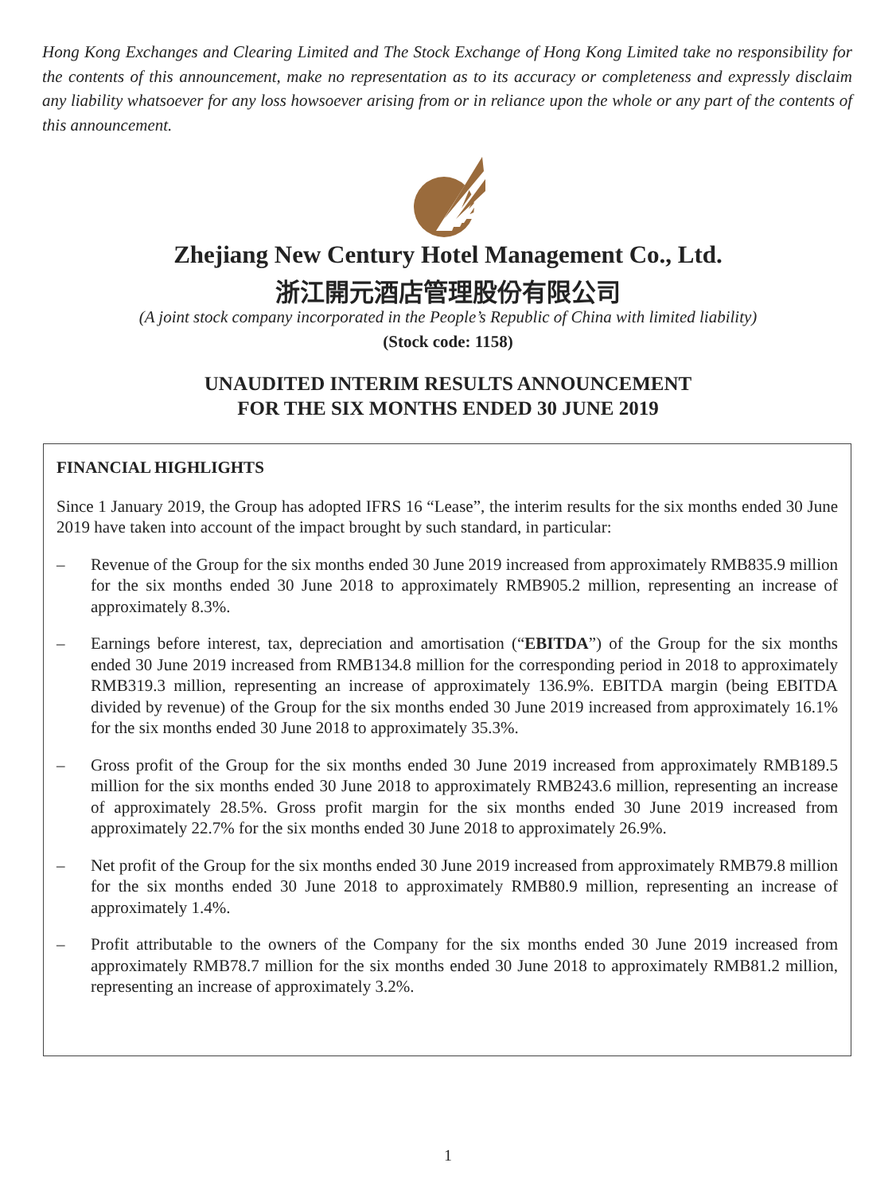Hong Kong Exchanges and Clearing Limited and The Stock Exchange of Hong Kong Limited take no responsibility for the contents of this announcement, make no representation as to its accuracy or completeness and expressly disclaim any liability whatsoever for any loss howsoever arising from or in reliance upon the whole or any part of the contents of this announcement.
Zhejiang New Century Hotel Management Co., Ltd.
浙江開元酒店管理股份有限公司
(A joint stock company incorporated in the People’s Republic of China with limited liability)
(Stock code: 1158)
UNAUDITED INTERIM RESULTS ANNOUNCEMENT
FOR THE SIX MONTHS ENDED 30 JUNE 2019
FINANCIAL HIGHLIGHTS
Since 1 January 2019, the Group has adopted IFRS 16 “Lease”, the interim results for the six months ended 30 June 2019 have taken into account of the impact brought by such standard, in particular:
– Revenue of the Group for the six months ended 30 June 2019 increased from approximately RMB835.9 million for the six months ended 30 June 2018 to approximately RMB905.2 million, representing an increase of approximately 8.3%.
– Earnings before interest, tax, depreciation and amortisation (“EBITDA”) of the Group for the six months ended 30 June 2019 increased from RMB134.8 million for the corresponding period in 2018 to approximately RMB319.3 million, representing an increase of approximately 136.9%. EBITDA margin (being EBITDA divided by revenue) of the Group for the six months ended 30 June 2019 increased from approximately 16.1% for the six months ended 30 June 2018 to approximately 35.3%.
– Gross profit of the Group for the six months ended 30 June 2019 increased from approximately RMB189.5 million for the six months ended 30 June 2018 to approximately RMB243.6 million, representing an increase of approximately 28.5%. Gross profit margin for the six months ended 30 June 2019 increased from approximately 22.7% for the six months ended 30 June 2018 to approximately 26.9%.
– Net profit of the Group for the six months ended 30 June 2019 increased from approximately RMB79.8 million for the six months ended 30 June 2018 to approximately RMB80.9 million, representing an increase of approximately 1.4%.
– Profit attributable to the owners of the Company for the six months ended 30 June 2019 increased from approximately RMB78.7 million for the six months ended 30 June 2018 to approximately RMB81.2 million, representing an increase of approximately 3.2%.
1